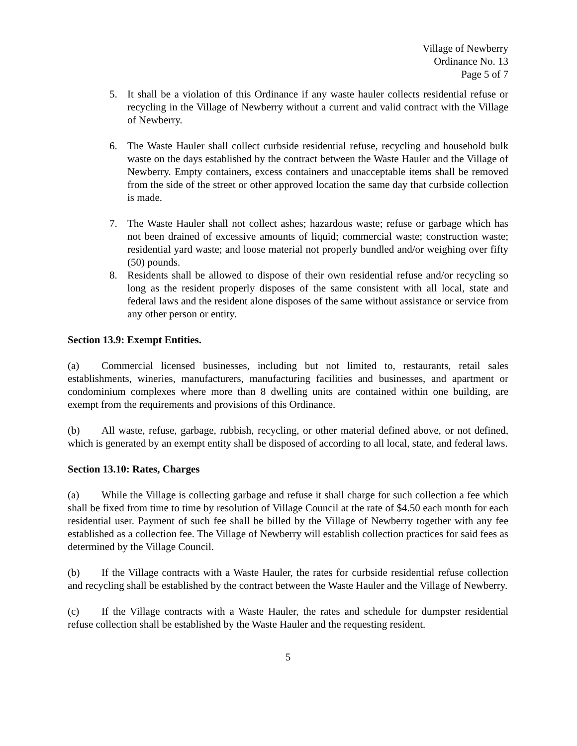Village of Newberry
Ordinance No. 13
Page 5 of 7
5. It shall be a violation of this Ordinance if any waste hauler collects residential refuse or recycling in the Village of Newberry without a current and valid contract with the Village of Newberry.
6. The Waste Hauler shall collect curbside residential refuse, recycling and household bulk waste on the days established by the contract between the Waste Hauler and the Village of Newberry. Empty containers, excess containers and unacceptable items shall be removed from the side of the street or other approved location the same day that curbside collection is made.
7. The Waste Hauler shall not collect ashes; hazardous waste; refuse or garbage which has not been drained of excessive amounts of liquid; commercial waste; construction waste; residential yard waste; and loose material not properly bundled and/or weighing over fifty (50) pounds.
8. Residents shall be allowed to dispose of their own residential refuse and/or recycling so long as the resident properly disposes of the same consistent with all local, state and federal laws and the resident alone disposes of the same without assistance or service from any other person or entity.
Section 13.9: Exempt Entities.
(a) Commercial licensed businesses, including but not limited to, restaurants, retail sales establishments, wineries, manufacturers, manufacturing facilities and businesses, and apartment or condominium complexes where more than 8 dwelling units are contained within one building, are exempt from the requirements and provisions of this Ordinance.
(b) All waste, refuse, garbage, rubbish, recycling, or other material defined above, or not defined, which is generated by an exempt entity shall be disposed of according to all local, state, and federal laws.
Section 13.10: Rates, Charges
(a) While the Village is collecting garbage and refuse it shall charge for such collection a fee which shall be fixed from time to time by resolution of Village Council at the rate of $4.50 each month for each residential user. Payment of such fee shall be billed by the Village of Newberry together with any fee established as a collection fee. The Village of Newberry will establish collection practices for said fees as determined by the Village Council.
(b) If the Village contracts with a Waste Hauler, the rates for curbside residential refuse collection and recycling shall be established by the contract between the Waste Hauler and the Village of Newberry.
(c) If the Village contracts with a Waste Hauler, the rates and schedule for dumpster residential refuse collection shall be established by the Waste Hauler and the requesting resident.
5